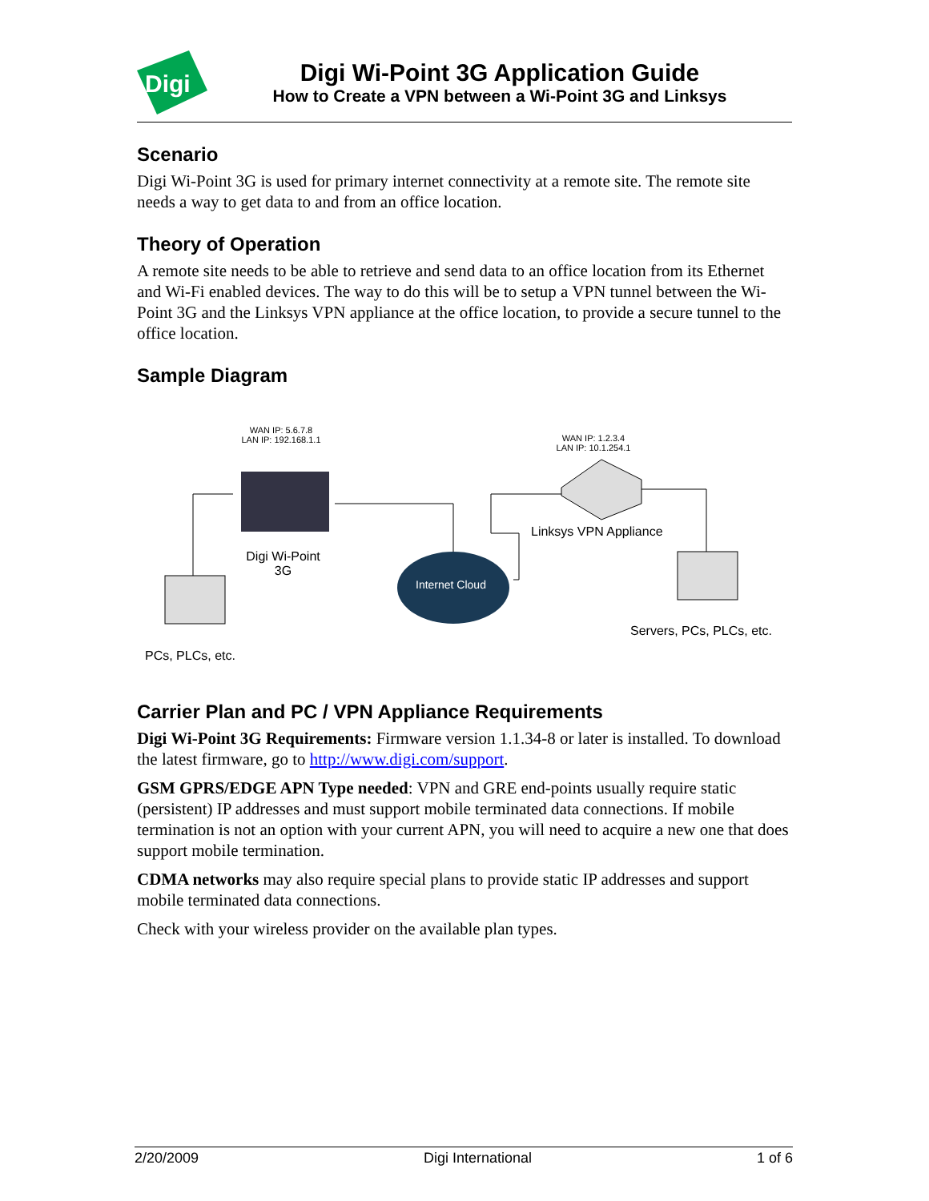Digi
Digi Wi-Point 3G Application Guide
How to Create a VPN between a Wi-Point 3G and Linksys
Scenario
Digi Wi-Point 3G is used for primary internet connectivity at a remote site. The remote site needs a way to get data to and from an office location.
Theory of Operation
A remote site needs to be able to retrieve and send data to an office location from its Ethernet and Wi-Fi enabled devices. The way to do this will be to setup a VPN tunnel between the Wi-Point 3G and the Linksys VPN appliance at the office location, to provide a secure tunnel to the office location.
Sample Diagram
WAN IP: 5.6.7.8
LAN IP: 192.168.1.1
WAN IP: 1.2.3.4
LAN IP: 10.1.254.1
Digi Wi-Point 3G
Internet Cloud
Linksys VPN Appliance
PCs, PLCs, etc.
Servers, PCs, PLCs, etc.
Carrier Plan and PC / VPN Appliance Requirements
Digi Wi-Point 3G Requirements: Firmware version 1.1.34-8 or later is installed. To download the latest firmware, go to http://www.digi.com/support.
GSM GPRS/EDGE APN Type needed: VPN and GRE end-points usually require static (persistent) IP addresses and must support mobile terminated data connections. If mobile termination is not an option with your current APN, you will need to acquire a new one that does support mobile termination.
CDMA networks may also require special plans to provide static IP addresses and support mobile terminated data connections.
Check with your wireless provider on the available plan types.
2/20/2009 Digi International 1 of 6